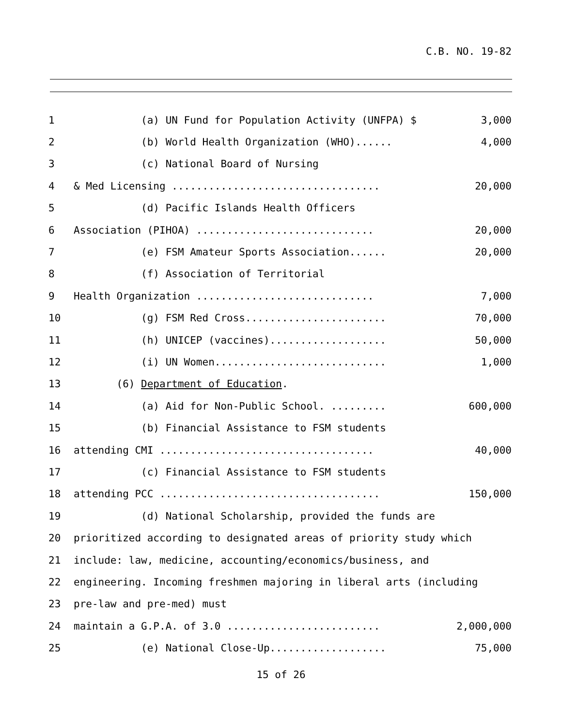C.B. NO. 19-82
1 (a) UN Fund for Population Activity (UNFPA) $ 3,000
2 (b) World Health Organization (WHO)...... 4,000
3 (c) National Board of Nursing
4 & Med Licensing .................................. 20,000
5 (d) Pacific Islands Health Officers
6 Association (PIHOA) ............................. 20,000
7 (e) FSM Amateur Sports Association...... 20,000
8 (f) Association of Territorial
9 Health Organization ............................. 7,000
10 (g) FSM Red Cross....................... 70,000
11 (h) UNICEP (vaccines)................... 50,000
12 (i) UN Women............................ 1,000
13 (6) Department of Education.
14 (a) Aid for Non-Public School. ......... 600,000
15 (b) Financial Assistance to FSM students
16 attending CMI ................................... 40,000
17 (c) Financial Assistance to FSM students
18 attending PCC .................................... 150,000
19 (d) National Scholarship, provided the funds are
20 prioritized according to designated areas of priority study which
21 include: law, medicine, accounting/economics/business, and
22 engineering. Incoming freshmen majoring in liberal arts (including
23 pre-law and pre-med) must
24 maintain a G.P.A. of 3.0 ......................... 2,000,000
25 (e) National Close-Up................... 75,000
15 of 26